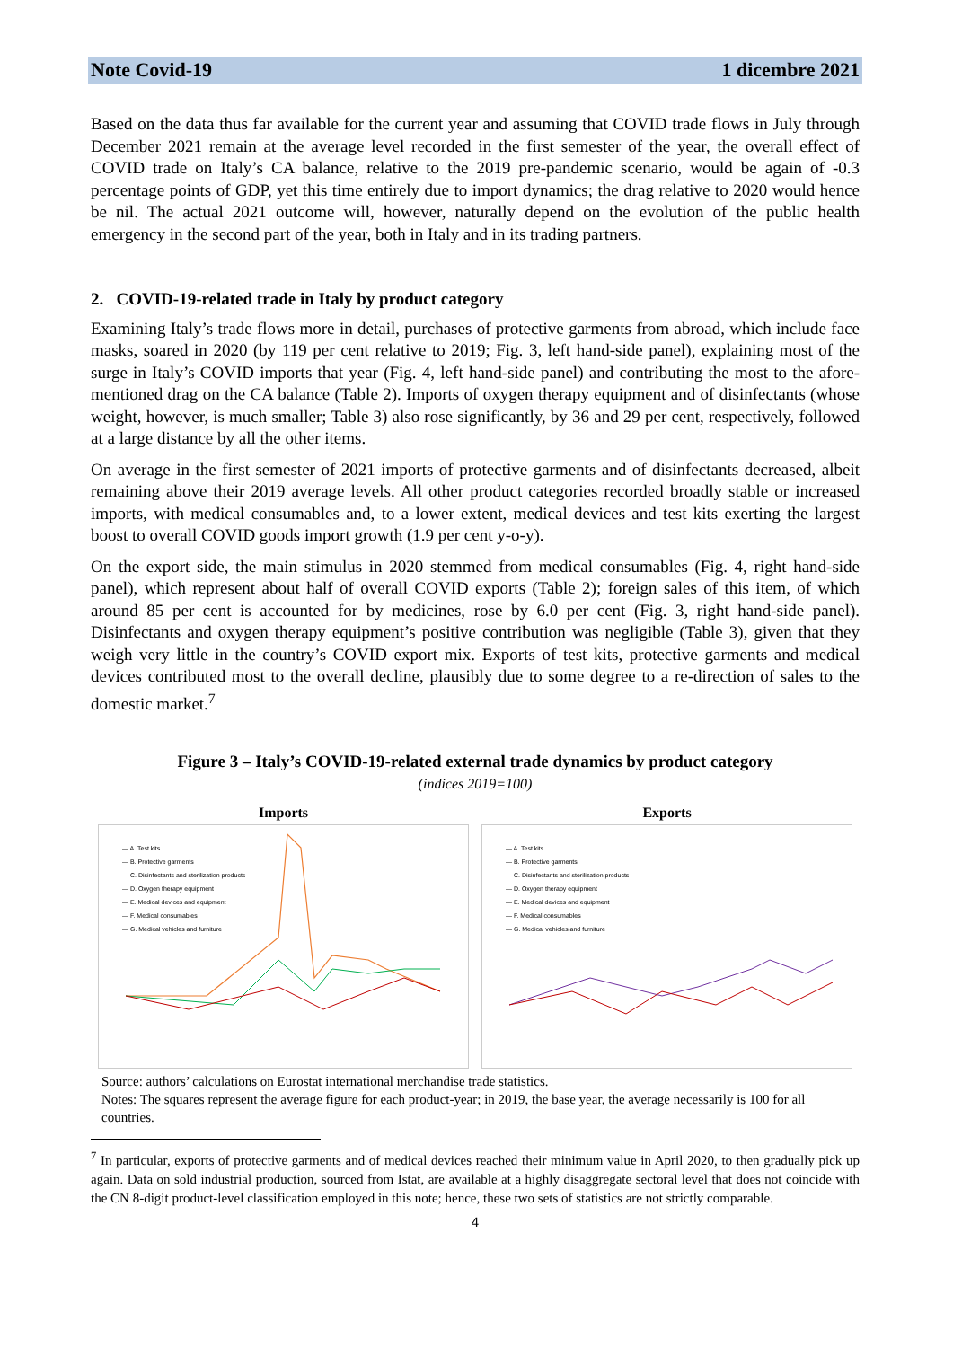Note Covid-19 1 dicembre 2021
Based on the data thus far available for the current year and assuming that COVID trade flows in July through December 2021 remain at the average level recorded in the first semester of the year, the overall effect of COVID trade on Italy’s CA balance, relative to the 2019 pre-pandemic scenario, would be again of -0.3 percentage points of GDP, yet this time entirely due to import dynamics; the drag relative to 2020 would hence be nil. The actual 2021 outcome will, however, naturally depend on the evolution of the public health emergency in the second part of the year, both in Italy and in its trading partners.
2. COVID-19-related trade in Italy by product category
Examining Italy’s trade flows more in detail, purchases of protective garments from abroad, which include face masks, soared in 2020 (by 119 per cent relative to 2019; Fig. 3, left hand-side panel), explaining most of the surge in Italy’s COVID imports that year (Fig. 4, left hand-side panel) and contributing the most to the afore-mentioned drag on the CA balance (Table 2). Imports of oxygen therapy equipment and of disinfectants (whose weight, however, is much smaller; Table 3) also rose significantly, by 36 and 29 per cent, respectively, followed at a large distance by all the other items.
On average in the first semester of 2021 imports of protective garments and of disinfectants decreased, albeit remaining above their 2019 average levels. All other product categories recorded broadly stable or increased imports, with medical consumables and, to a lower extent, medical devices and test kits exerting the largest boost to overall COVID goods import growth (1.9 per cent y-o-y).
On the export side, the main stimulus in 2020 stemmed from medical consumables (Fig. 4, right hand-side panel), which represent about half of overall COVID exports (Table 2); foreign sales of this item, of which around 85 per cent is accounted for by medicines, rose by 6.0 per cent (Fig. 3, right hand-side panel). Disinfectants and oxygen therapy equipment’s positive contribution was negligible (Table 3), given that they weigh very little in the country’s COVID export mix. Exports of test kits, protective garments and medical devices contributed most to the overall decline, plausibly due to some degree to a re-direction of sales to the domestic market.<sup>7</sup>
Figure 3 – Italy’s COVID-19-related external trade dynamics by product category
(indices 2019=100)
Imports
— A. Test kits
— B. Protective garments
— C. Disinfectants and sterilization products
— D. Oxygen therapy equipment
— E. Medical devices and equipment
— F. Medical consumables
— G. Medical vehicles and furniture
Exports
— A. Test kits
— B. Protective garments
— C. Disinfectants and sterilization products
— D. Oxygen therapy equipment
— E. Medical devices and equipment
— F. Medical consumables
— G. Medical vehicles and furniture
Source: authors’ calculations on Eurostat international merchandise trade statistics.
Notes: The squares represent the average figure for each product-year; in 2019, the base year, the average necessarily is 100 for all countries.
<sup>7</sup> In particular, exports of protective garments and of medical devices reached their minimum value in April 2020, to then gradually pick up again. Data on sold industrial production, sourced from Istat, are available at a highly disaggregate sectoral level that does not coincide with the CN 8-digit product-level classification employed in this note; hence, these two sets of statistics are not strictly comparable.
4